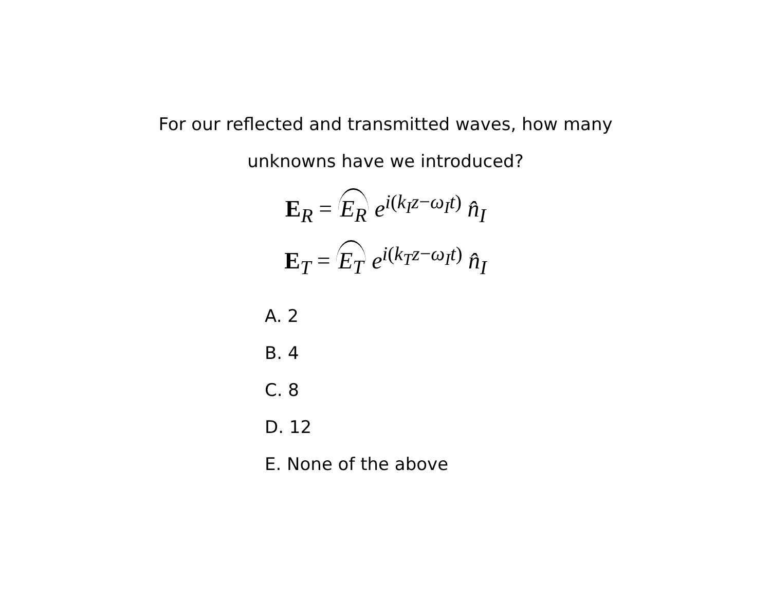For our reflected and transmitted waves, how many
unknowns have we introduced?
E<sub>R</sub> = E<sub>R</sub> e<sup>i(k<sub>I</sub>z−ω<sub>I</sub>t)</sup> n̂<sub>I</sub>
E<sub>T</sub> = E<sub>T</sub> e<sup>i(k<sub>T</sub>z−ω<sub>I</sub>t)</sup> n̂<sub>I</sub>
A. 2
B. 4
C. 8
D. 12
E. None of the above